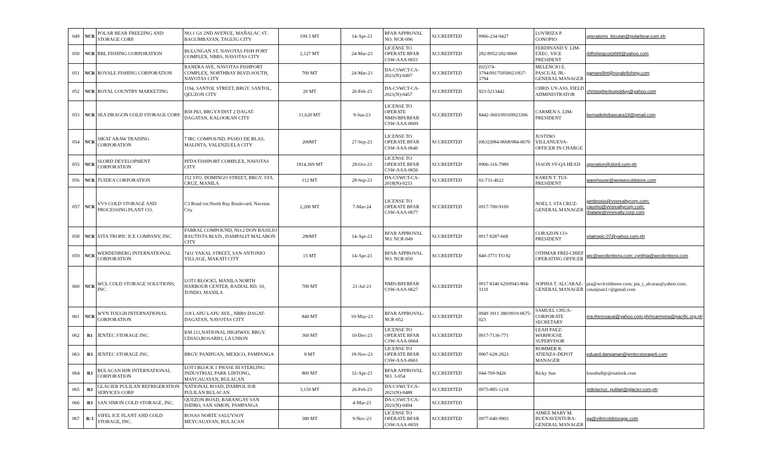| 049 | NCR | POLAR BEAR FREEZING AND STORAGE CORP. | NO.1 GS 2ND AVENUE, MAÑALAC ST. BAGUMBAYAN, TAGUIG CITY | 199.5 MT | 14-Apr-23 | BFAR APPROVAL NO. NCR-096 | ACCREDITED | 0966-234-9427 | LOVIRIZA P. CONOPIO | operations_bicutan@polarbear.com.ph |
| 050 | NCR | RBL FISHING CORPORATION | BULUNGAN ST, NAVOTAS FISH PORT COMPLEX, NBBS, NAVOTAS CITY | 2,127 MT | 24-Mar-23 | LICENSE TO OPERATE BFAR CSW-AAA-0651 | ACCREDITED | 282-8952/282-8960 | FERDINAND Y. LIM-EXEC. VICE PRESIDENT | rblfishingcorp888@yahoo.com |
| 051 | NCR | ROYALE FISHING CORPORATION | BANERA AVE, NAVOTAS FISHPORT COMPLEX, NORTHBAY BLVD.SOUTH, NAVOTAS CITY | 700 MT | 24-Mar-23 | DA-CSWCT-CA-2021(N)-0497 | ACCREDITED | (02)374-3794/09175950023/837-3794 | MELENCIO E. PASCUAL JR.-GENERAL MANAGER | gamarellint@royalefishing.com |
| 052 | NCR | ROYAL COUNTRY MARKETING | 1194, SANTOL STREET, BRGY. SANTOL, QEUZON CITY | 20 MT | 26-Feb-23 | DA-CSWCT-CA-2021(N)-0457 | ACCREDITED | 923-5213442 | CHRIS UY-ASS. FIELD ADMINISTRATOR | christopherleopolduy@yahoo.com |
| 053 | NCR | SEA DRAGON COLD STORAGE CORP. | B58 Ph3, BRGY.8 DIST 2 DAGAT-DAGATAN, KALOOKAN CITY | 11,620 MT | 9-Jun-23 | LICENSE TO OPERATE NMIS/BPI/BFAR CSW-AAA-0609 | ACCREDITED | 8442-3603/09169923306 | CARMEN S. LIM-PRESIDENT | bernadettebascara18@gmail.com |
| 054 | NCR | SIKAT ARAW TRADING CORPORATION | 7 IRC COMPOUND, PASEO DE BLAS, MALINTA, VALENZUELA CITY | 200MT | 27-Sep-23 | LICENSE TO OPERATE BFAR CSW-AAA-0646 | ACCREDITED | (0632)984-0668/984-0670 | JUSTINO VILLANUEVA-OFFICER IN CHARGE | |
| 055 | NCR | SLORD DEVELOPMENT CORPORATION | PFDA FISHPORT COMPLEX, NAVOTAS CITY | 1814.369 MT | 28-Oct-23 | LICENSE TO OPERATE BFAR CSW-AAA-0656 | ACCREDITED | 0906-316-7989 | JASON SY-QA HEAD | operation@slord.com.ph |
| 056 | NCR | TUIDEA CORPORATION | 152 STO. DOMINGO STREET, BRGY. STA. CRUZ, MANILA | 112 MT | 28-Sep-23 | DA-CSWCT-CA-2018(N)-0233 | ACCREDITED | 02-733-4622 | KAREN T. TUI-PRESIDENT | warehouse@weiweicoldstore.com |
| 057 | NCR | VVS COLD STORAGE AND PROCESSING PLANT CO. | C3 Road cor.North Bay Boulevard, Navotas City | 2,200 MT | 7-Mar-24 | LICENSE TO OPERATE BFAR CSW-AAA-0677 | ACCREDITED | 0917-700-9169 | NOEL I. STA CRUZ-GENERAL MANAGER | jambrosio@vvsrealtycorp.com; caurino@vvsrealtycorp.com; rbalane@vvsrealty.corp.com |
| 058 | NCR | VITA TROPIC ICE COMPANY, INC. | FABRAL COMPOUND, NO.2 DON BASILIO BAUTISTA BLVD., DAMPALIT MALABON CITY | 280MT | 14-Apr-23 | BFAR APPROVAL NO. NCR-049 | ACCREDITED | 0917 8287-668 | CORAZON CO-PRESIDENT | vitatropic.07@yahoo.com.ph |
| 059 | NCR | WERDENBERG INTERNATIONAL CORPORATION | 7431 YAKAL STREET, SAN ANTONIO VILLAGE, MAKATI CITY | 15 MT | 14-Apr-23 | BFAR APPROVAL NO. NCR-050 | ACCREDITED | 840-3771 TO 82 | OTHMAR FREI-CHIEF OPERATING OFFICER | wic@werdenberg.com; cynthia@werdenberg.com |
| 060 | NCR | WCL COLD STORAGE SOLUTIONS, INC. | LOT1 BLOCK5, MANILA NORTH HARBOUR CENTER, RADIAL RD. 10, TONDO, MANILA | 700 MT | 21-Jul-23 | NMIS/BPI/BFAR CSW-AAA-0627 | ACCREDITED | 0917 8340 629/0943-804-3110 | SOPHIA T. ALCARAZ-GENERAL MANAGER | pia@wclcoldstore.com; pia_t_alcaraz@yahoo.com, casasjoan1>@gmail.com |
| 061 | NCR | WYN TOUGH INTERNATIONAL CORPORATION | 318 LAPU-LAPU AVE., NBBS DAGAT-DAGATAN, NAVOTAS CITY | 840 MT | 10-May-23 | BFAR APPROVAL-NCR-052 | ACCREDITED | 0949 3911 380/0919-0675-023 | SAMUEL CHUA-CORPORATE SECRETARY | ma.theresacai@yahoo.com.ph/ncarmona@pacific.org.ph |
| 062 | R1 | JENTEC STORAGE INC. | KM 211,NATIONAL HIGHWAY, BRGY. UDIAO,ROSARIO, LA UNION | 360 MT | 10-Dec-23 | LICENSE TO OPERATE BFAR CSW-AAA-0664 | ACCREDITED | 0917-7136-771 | LEAH PAEZ-WARHOUSE SUPERVISOR | |
| 063 | R3 | JENTEC STORAGE INC. | BRGY. PANIPUAN, MEXICO, PAMPANGA | 8 MT | 18-Nov-23 | LICENSE TO OPERATE BFAR CSW-AAA-0661 | ACCREDITED | 0907-628-2823 | ROMMER R. ATIENZA-DEPOT MANAGER | eduard.danganan@jentecstorage6.com |
| 064 | R3 | BULACAN HJR INTERNATIONAL CORPORATION | LOT3 BLOCK 1 PHASE III STERLING INDUSTRIAL PARK LIBTONG, MAYCAUAYAN, BULACAN | 800 MT | 12-Apr-23 | BFAR APPROVAL NO. 3-054 | ACCREDITED | 044-769-9426 | Ricky Sun | ksonbulhjr@outlook.com |
| 065 | R3 | GLACIER PULILAN REFRIGERATION SERVICES CORP | NATIONAL ROAD, DAMPOL II-B PULILAN BULACAN | 3,159 MT | 26-Feb-23 | DA-CSWCT-CA-2021(N)-0488 | ACCREDITED | 0975-885-1218 | | stdelacruz..pulilan@glacier.com.ph |
| 066 | R3 | SAN SIMON COLD STORAGE, INC. | QUEZON ROAD, BARANGAY SAN ISIDRO, SAN SIMON, PAMPANGA | | 4-Mar-23 | DA-CSWCT-CA-2021(N)-0494 | ACCREDITED | | | |
| 067 | R-3 | VIFEL ICE PLANT AND COLD STORAGE, INC. | ROSAS NORTE SALUYSOY MEYCAUAYAN, BULACAN | 380 MT | 9-Nov-23 | LICENSE TO OPERATE BFAR CSW-AAA-0659 | ACCREDITED | 0977-640-9903 | AIMEE MARY M. BUENAVENTURA-GENERAL MANAGER | qa@vifelcoldstorage.com |